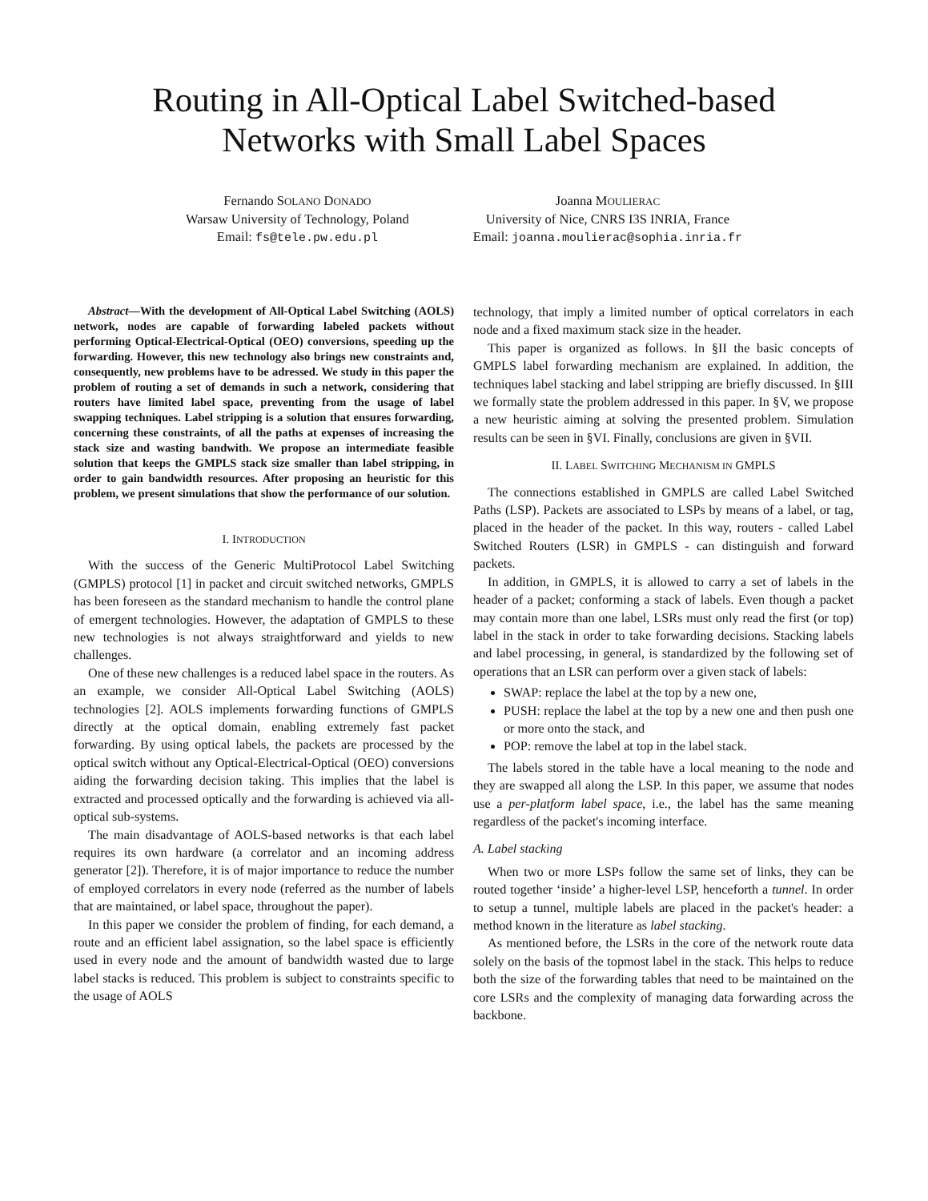Routing in All-Optical Label Switched-based
Networks with Small Label Spaces
Fernando SOLANO DONADO
Warsaw University of Technology, Poland
Email: fs@tele.pw.edu.pl
Joanna MOULIERAC
University of Nice, CNRS I3S INRIA, France
Email: joanna.moulierac@sophia.inria.fr
Abstract—With the development of All-Optical Label Switching (AOLS) network, nodes are capable of forwarding labeled packets without performing Optical-Electrical-Optical (OEO) conversions, speeding up the forwarding. However, this new technology also brings new constraints and, consequently, new problems have to be adressed. We study in this paper the problem of routing a set of demands in such a network, considering that routers have limited label space, preventing from the usage of label swapping techniques. Label stripping is a solution that ensures forwarding, concerning these constraints, of all the paths at expenses of increasing the stack size and wasting bandwith. We propose an intermediate feasible solution that keeps the GMPLS stack size smaller than label stripping, in order to gain bandwidth resources. After proposing an heuristic for this problem, we present simulations that show the performance of our solution.
I. INTRODUCTION
With the success of the Generic MultiProtocol Label Switching (GMPLS) protocol [1] in packet and circuit switched networks, GMPLS has been foreseen as the standard mechanism to handle the control plane of emergent technologies. However, the adaptation of GMPLS to these new technologies is not always straightforward and yields to new challenges.
One of these new challenges is a reduced label space in the routers. As an example, we consider All-Optical Label Switching (AOLS) technologies [2]. AOLS implements forwarding functions of GMPLS directly at the optical domain, enabling extremely fast packet forwarding. By using optical labels, the packets are processed by the optical switch without any Optical-Electrical-Optical (OEO) conversions aiding the forwarding decision taking. This implies that the label is extracted and processed optically and the forwarding is achieved via all-optical sub-systems.
The main disadvantage of AOLS-based networks is that each label requires its own hardware (a correlator and an incoming address generator [2]). Therefore, it is of major importance to reduce the number of employed correlators in every node (referred as the number of labels that are maintained, or label space, throughout the paper).
In this paper we consider the problem of finding, for each demand, a route and an efficient label assignation, so the label space is efficiently used in every node and the amount of bandwidth wasted due to large label stacks is reduced. This problem is subject to constraints specific to the usage of AOLS
technology, that imply a limited number of optical correlators in each node and a fixed maximum stack size in the header.
This paper is organized as follows. In §II the basic concepts of GMPLS label forwarding mechanism are explained. In addition, the techniques label stacking and label stripping are briefly discussed. In §III we formally state the problem addressed in this paper. In §V, we propose a new heuristic aiming at solving the presented problem. Simulation results can be seen in §VI. Finally, conclusions are given in §VII.
II. LABEL SWITCHING MECHANISM IN GMPLS
The connections established in GMPLS are called Label Switched Paths (LSP). Packets are associated to LSPs by means of a label, or tag, placed in the header of the packet. In this way, routers - called Label Switched Routers (LSR) in GMPLS - can distinguish and forward packets.
In addition, in GMPLS, it is allowed to carry a set of labels in the header of a packet; conforming a stack of labels. Even though a packet may contain more than one label, LSRs must only read the first (or top) label in the stack in order to take forwarding decisions. Stacking labels and label processing, in general, is standardized by the following set of operations that an LSR can perform over a given stack of labels:
SWAP: replace the label at the top by a new one,
PUSH: replace the label at the top by a new one and then push one or more onto the stack, and
POP: remove the label at top in the label stack.
The labels stored in the table have a local meaning to the node and they are swapped all along the LSP. In this paper, we assume that nodes use a per-platform label space, i.e., the label has the same meaning regardless of the packet's incoming interface.
A. Label stacking
When two or more LSPs follow the same set of links, they can be routed together ‘inside’ a higher-level LSP, henceforth a tunnel. In order to setup a tunnel, multiple labels are placed in the packet's header: a method known in the literature as label stacking.
As mentioned before, the LSRs in the core of the network route data solely on the basis of the topmost label in the stack. This helps to reduce both the size of the forwarding tables that need to be maintained on the core LSRs and the complexity of managing data forwarding across the backbone.